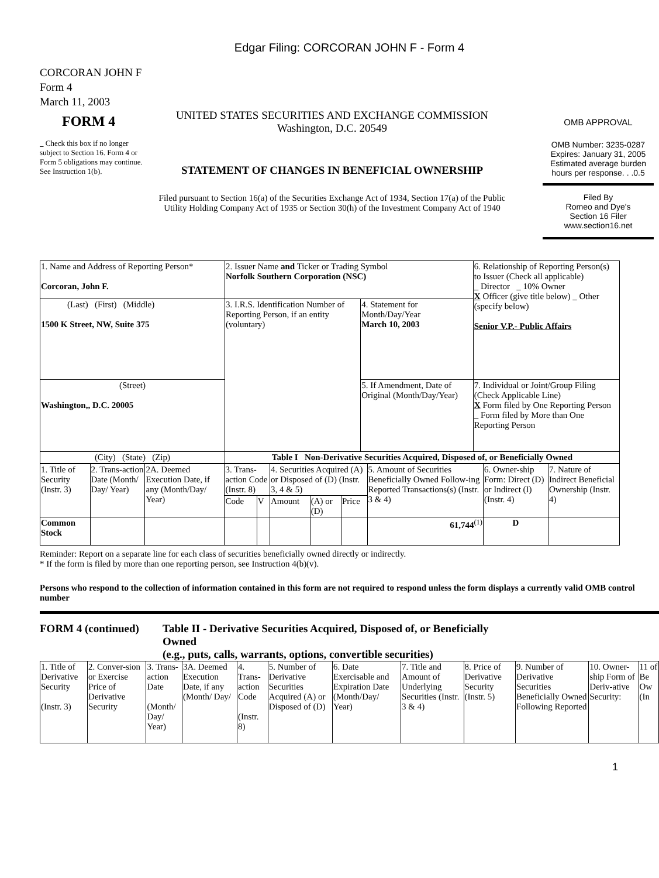Edgar Filing: CORCORAN JOHN F - Form 4
CORCORAN JOHN F
Form 4
March 11, 2003
FORM 4
Check this box if no longer subject to Section 16. Form 4 or Form 5 obligations may continue. See Instruction 1(b).
UNITED STATES SECURITIES AND EXCHANGE COMMISSION
Washington, D.C. 20549
STATEMENT OF CHANGES IN BENEFICIAL OWNERSHIP
Filed pursuant to Section 16(a) of the Securities Exchange Act of 1934, Section 17(a) of the Public Utility Holding Company Act of 1935 or Section 30(h) of the Investment Company Act of 1940
OMB APPROVAL
OMB Number: 3235-0287
Expires: January 31, 2005
Estimated average burden hours per response. . .0.5
Filed By
Romeo and Dye's
Section 16 Filer
www.section16.net
| 1. Name and Address of Reporting Person* Corcoran, John F. | 2. Issuer Name and Ticker or Trading Symbol Norfolk Southern Corporation (NSC) | | 6. Relationship of Reporting Person(s) to Issuer (Check all applicable) Director 10% Owner X Officer (give title below) Other (specify below) Senior V.P.- Public Affairs |
| (Last) (First) (Middle) 1500 K Street, NW, Suite 375 | 3. I.R.S. Identification Number of Reporting Person, if an entity (voluntary) | 4. Statement for Month/Day/Year March 10, 2003 | |
| (Street) Washington,, D.C. 20005 | | 5. If Amendment, Date of Original (Month/Day/Year) | 7. Individual or Joint/Group Filing (Check Applicable Line) X Form filed by One Reporting Person Form filed by More than One Reporting Person |
| (City) (State) (Zip) | Table I Non-Derivative Securities Acquired, Disposed of, or Beneficially Owned | | |
| 1. Title of Security (Instr. 3) | 2. Trans-action Date (Month/ Day/ Year) | 2A. Deemed Execution Date, if any (Month/Day/ Year) | 3. Trans-action Code (Instr. 8) | | 4. Securities Acquired (A) or Disposed of (D) (Instr. 3, 4 & 5) | | | 5. Amount of Securities Beneficially Owned Follow-ing Reported Transactions(s) (Instr. 3 & 4) | 6. Owner-ship Form: Direct (D) or Indirect (I) (Instr. 4) | 7. Nature of Indirect Beneficial Ownership (Instr. 4) |
| --- | --- | --- | --- | --- | --- | --- | --- | --- | --- | --- |
| | | | Code | V | Amount | (A) or (D) | Price | | | |
| Common Stock | | | | | | | | 61,744<sup>(1)</sup> | D | |
Reminder: Report on a separate line for each class of securities beneficially owned directly or indirectly.
* If the form is filed by more than one reporting person, see Instruction 4(b)(v).
Persons who respond to the collection of information contained in this form are not required to respond unless the form displays a currently valid OMB control number
FORM 4 (continued) Table II - Derivative Securities Acquired, Disposed of, or Beneficially
Owned
(e.g., puts, calls, warrants, options, convertible securities)
| 1. Title of Derivative Security (Instr. 3) | 2. Conver-sion or Exercise Price of Derivative Security | 3. Trans-action Date (Month/ Day/ Year) | 3A. Deemed Execution Date, if any (Month/ Day/ | 4. Trans-action Code (Instr. 8) | 5. Number of Derivative Securities Acquired (A) or Disposed of (D) | 6. Date Exercisable and Expiration Date (Month/Day/ Year) | 7. Title and Amount of Underlying Securities (Instr. 3 & 4) | 8. Price of Derivative Security (Instr. 5) | 9. Number of Derivative Securities Beneficially Owned Following Reported | 10. Owner-ship Form of Deriv-ative Security: | 11 of Be Ow (In |
1